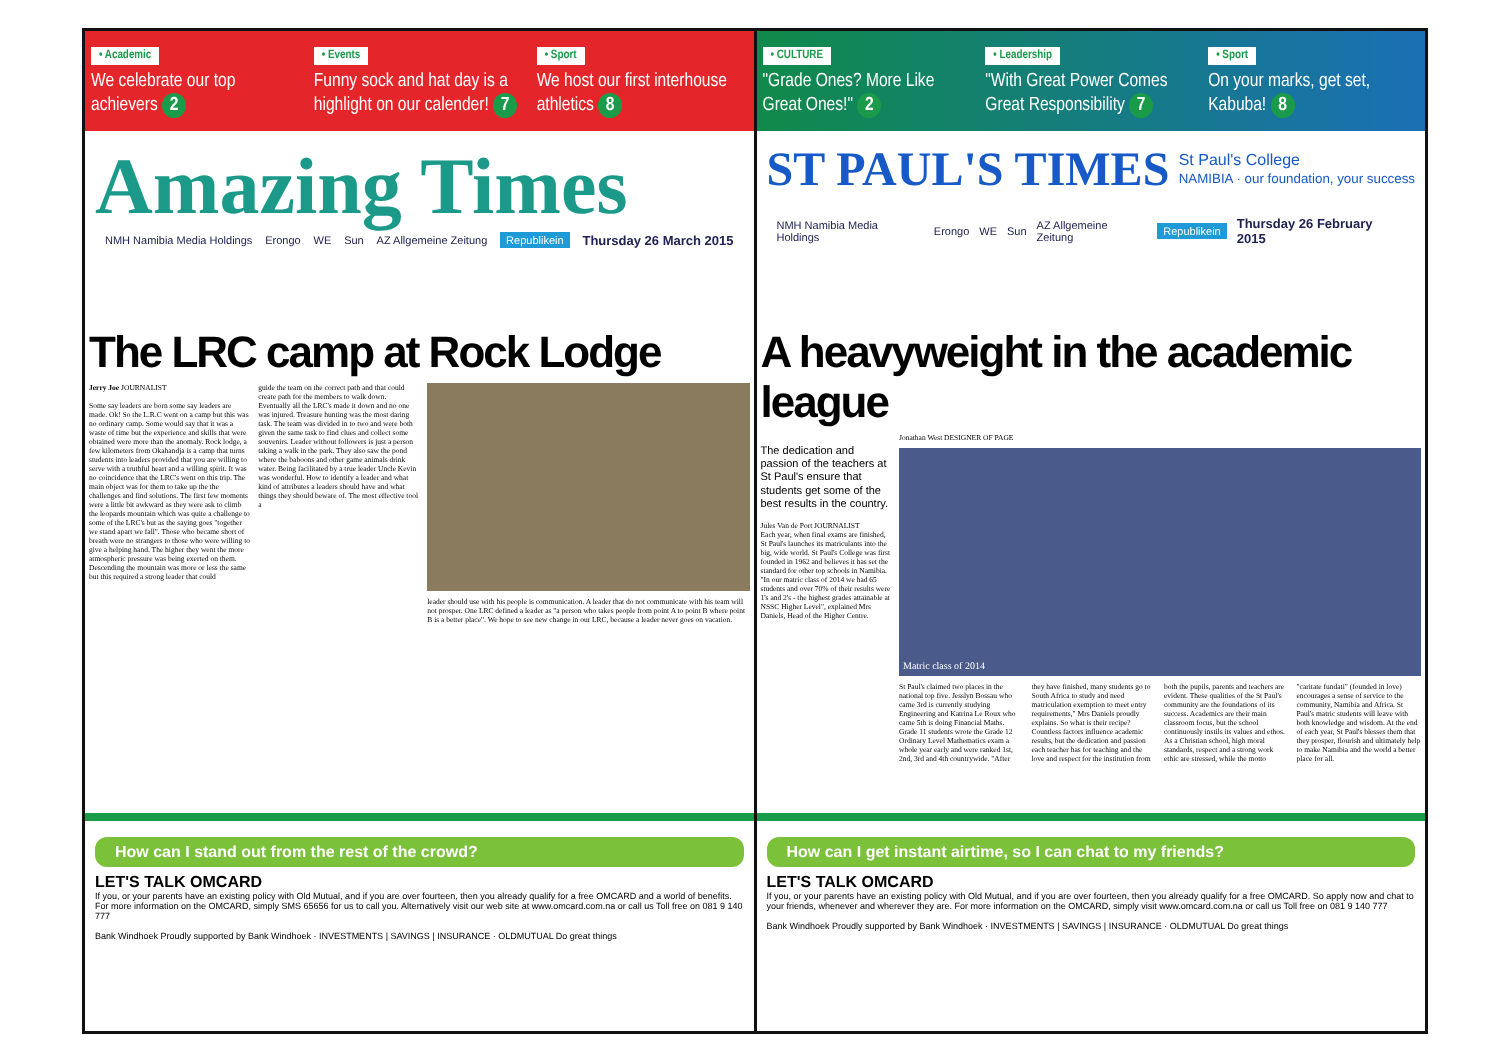• Academic
We celebrate our top achievers 2
• Events
Funny sock and hat day is a highlight on our calender! 7
• Sport
We host our first interhouse athletics 8
Amazing Times
NMH Namibia Media Holdings Erongo WE Sun AZ Allgemeine Zeitung Republikein Thursday 26 March 2015
The LRC camp at Rock Lodge
Jerry Joe JOURNALIST
Some say leaders are born some say leaders are made. Ok! So the L.R.C went on a camp but this was no ordinary camp. Some would say that it was a waste of time but the experience and skills that were obtained were more than the anomaly. Rock lodge, a few kilometers from Okahandja is a camp that turns students into leaders provided that you are willing to serve with a truthful heart and a willing spirit. It was no coincidence that the LRC's went on this trip. The main object was for them to take up the the challenges and find solutions. The first few moments were a little bit awkward as they were ask to climb the leopards mountain which was quite a challenge to some of the LRC's but as the saying goes "together we stand apart we fall". Those who became short of breath were no strangers to those who were willing to give a helping hand. The higher they went the more atmospheric pressure was being exerted on them. Descending the mountain was more or less the same but this required a strong leader that could
guide the team on the correct path and that could create path for the members to walk down. Eventually all the LRC's made it down and no one was injured. Treasure hunting was the most daring task. The team was divided in to two and were both given the same task to find clues and collect some souvenirs. Leader without followers is just a person taking a walk in the park. They also saw the pond where the baboons and other game animals drink water. Being facilitated by a true leader Uncle Kevin was wonderful. How to identify a leader and what kind of attributes a leaders should have and what things they should beware of. The most effective tool a
leader should use with his people is communication. A leader that do not communicate with his team will not prosper. One LRC defined a leader as "a person who takes people from point A to point B where point B is a better place". We hope to see new change in our LRC, because a leader never goes on vacation.
How can I stand out from the rest of the crowd?
LET'S TALK OMCARD
If you, or your parents have an existing policy with Old Mutual, and if you are over fourteen, then you already qualify for a free OMCARD and a world of benefits. For more information on the OMCARD, simply SMS 65656 for us to call you. Alternatively visit our web site at www.omcard.com.na or call us Toll free on 081 9 140 777
Bank Windhoek Proudly supported by Bank Windhoek · INVESTMENTS | SAVINGS | INSURANCE · OLDMUTUAL Do great things
• CULTURE
"Grade Ones? More Like Great Ones!" 2
• Leadership
"With Great Power Comes Great Responsibility 7
• Sport
On your marks, get set, Kabuba! 8
ST PAUL'S TIMES St Paul's College
NAMIBIA · our foundation, your success
NMH Namibia Media Holdings Erongo WE Sun AZ Allgemeine Zeitung Republikein Thursday 26 February 2015
A heavyweight in the academic league
The dedication and passion of the teachers at St Paul's ensure that students get some of the best results in the country.
Jules Van de Port JOURNALIST
Each year, when final exams are finished, St Paul's launches its matriculants into the big, wide world. St Paul's College was first founded in 1962 and believes it has set the standard for other top schools in Namibia. "In our matric class of 2014 we had 65 students and over 70% of their results were 1's and 2's - the highest grades attainable at NSSC Higher Level", explained Mrs Daniels, Head of the Higher Centre.
Jonathan West DESIGNER OF PAGE
Matric class of 2014
St Paul's claimed two places in the national top five. Jesslyn Bossau who came 3rd is currently studying Engineering and Katrina Le Roux who came 5th is doing Financial Maths. Grade 11 students wrote the Grade 12 Ordinary Level Mathematics exam a whole year early and were ranked 1st, 2nd, 3rd and 4th countrywide. "After they have finished, many students go to South Africa to study and need matriculation exemption to meet entry requirements," Mrs Daniels proudly explains. So what is their recipe? Countless factors influence academic results, but the dedication and passion each teacher has for teaching and the love and respect for the institution from both the pupils, parents and teachers are evident. These qualities of the St Paul's community are the foundations of its success. Academics are their main classroom focus, but the school continuously instils its values and ethos. As a Christian school, high moral standards, respect and a strong work ethic are stressed, while the motto "caritate fundati" (founded in love) encourages a sense of service to the community, Namibia and Africa. St Paul's matric students will leave with both knowledge and wisdom. At the end of each year, St Paul's blesses them that they prosper, flourish and ultimately help to make Namibia and the world a better place for all.
How can I get instant airtime, so I can chat to my friends?
LET'S TALK OMCARD
If you, or your parents have an existing policy with Old Mutual, and if you are over fourteen, then you already qualify for a free OMCARD. So apply now and chat to your friends, whenever and wherever they are. For more information on the OMCARD, simply visit www.omcard.com.na or call us Toll free on 081 9 140 777
Bank Windhoek Proudly supported by Bank Windhoek · INVESTMENTS | SAVINGS | INSURANCE · OLDMUTUAL Do great things